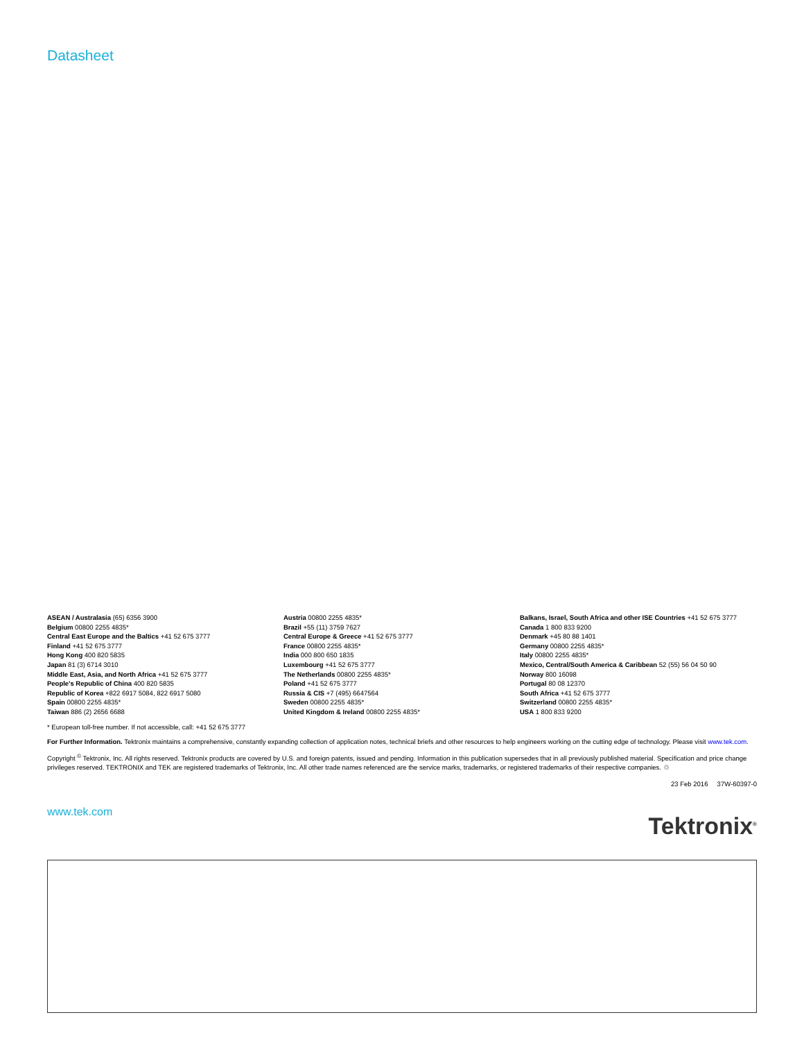Datasheet
ASEAN / Australasia (65) 6356 3900
Belgium 00800 2255 4835*
Central East Europe and the Baltics +41 52 675 3777
Finland +41 52 675 3777
Hong Kong 400 820 5835
Japan 81 (3) 6714 3010
Middle East, Asia, and North Africa +41 52 675 3777
People's Republic of China 400 820 5835
Republic of Korea +822 6917 5084, 822 6917 5080
Spain 00800 2255 4835*
Taiwan 886 (2) 2656 6688
Austria 00800 2255 4835*
Brazil +55 (11) 3759 7627
Central Europe & Greece +41 52 675 3777
France 00800 2255 4835*
India 000 800 650 1835
Luxembourg +41 52 675 3777
The Netherlands 00800 2255 4835*
Poland +41 52 675 3777
Russia & CIS +7 (495) 6647564
Sweden 00800 2255 4835*
United Kingdom & Ireland 00800 2255 4835*
Balkans, Israel, South Africa and other ISE Countries +41 52 675 3777
Canada 1 800 833 9200
Denmark +45 80 88 1401
Germany 00800 2255 4835*
Italy 00800 2255 4835*
Mexico, Central/South America & Caribbean 52 (55) 56 04 50 90
Norway 800 16098
Portugal 80 08 12370
South Africa +41 52 675 3777
Switzerland 00800 2255 4835*
USA 1 800 833 9200
* European toll-free number. If not accessible, call: +41 52 675 3777
For Further Information. Tektronix maintains a comprehensive, constantly expanding collection of application notes, technical briefs and other resources to help engineers working on the cutting edge of technology. Please visit www.tek.com.
Copyright <sup>©</sup> Tektronix, Inc. All rights reserved. Tektronix products are covered by U.S. and foreign patents, issued and pending. Information in this publication supersedes that in all previously published material. Specification and price change privileges reserved. TEKTRONIX and TEK are registered trademarks of Tektronix, Inc. All other trade names referenced are the service marks, trademarks, or registered trademarks of their respective companies. ♲
23 Feb 2016 37W-60397-0
www.tek.com
Tektronix<sup>®</sup>